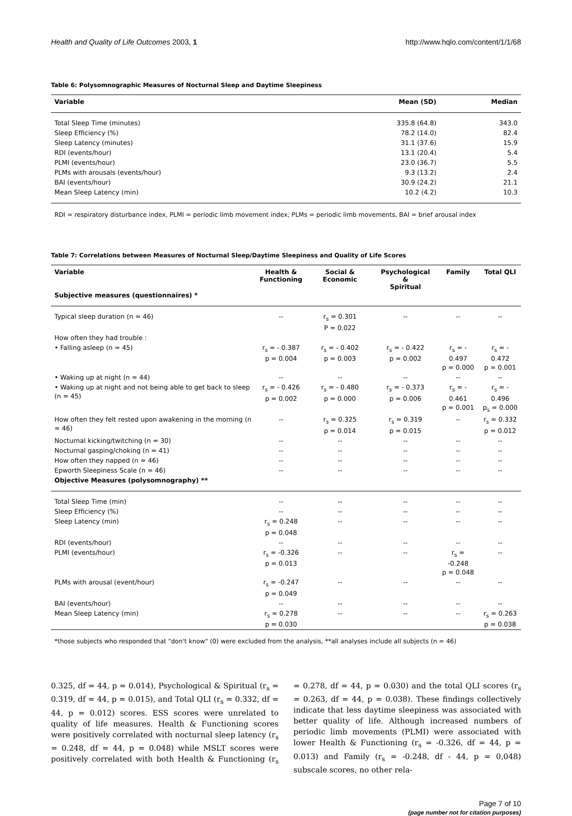Health and Quality of Life Outcomes 2003, 1 http://www.hqlo.com/content/1/1/68
Table 6: Polysomnographic Measures of Nocturnal Sleep and Daytime Sleepiness
| Variable | Mean (SD) | Median |
| --- | --- | --- |
| Total Sleep Time (minutes) | 335.8 (64.8) | 343.0 |
| Sleep Efficiency (%) | 78.2 (14.0) | 82.4 |
| Sleep Latency (minutes) | 31.1 (37.6) | 15.9 |
| RDI (events/hour) | 13.1 (20.4) | 5.4 |
| PLMI (events/hour) | 23.0 (36.7) | 5.5 |
| PLMs with arousals (events/hour) | 9.3 (13.2) | 2.4 |
| BAI (events/hour) | 30.9 (24.2) | 21.1 |
| Mean Sleep Latency (min) | 10.2 (4.2) | 10.3 |
| RDI = respiratory disturbance index, PLMI = periodic limb movement index, PLMs = periodic limb movements, BAI = brief arousal index | | |
Table 7: Correlations between Measures of Nocturnal Sleep/Daytime Sleepiness and Quality of Life Scores
| Variable | Health & Functioning | Social & Economic | Psychological & Spiritual | Family | Total QLI |
| --- | --- | --- | --- | --- | --- |
| Subjective measures (questionnaires) * | | | | | |
| Typical sleep duration (n = 46) | -- | r<sub>s</sub> = 0.301 P = 0.022 | -- | -- | -- |
| How often they had trouble : | | | | | |
| • Falling asleep (n = 45) | r<sub>s</sub> = - 0.387 p = 0.004 | r<sub>s</sub> = - 0.402 p = 0.003 | r<sub>s</sub> = - 0.422 p = 0.002 | r<sub>s</sub> = - 0.497 p = 0.000 | r<sub>s</sub> = - 0.472 p = 0.001 |
| • Waking up at night (n = 44) | -- | -- | -- | -- | -- |
| • Waking up at night and not being able to get back to sleep (n = 45) | r<sub>s</sub> = - 0.426 p = 0.002 | r<sub>s</sub> = - 0.480 p = 0.000 | r<sub>s</sub> = - 0.373 p = 0.006 | r<sub>s</sub> = - 0.461 p = 0.001 | r<sub>s</sub> = - 0.496 p<sub>s</sub> = 0.000 |
| How often they felt rested upon awakening in the morning (n = 46) | -- | r<sub>s</sub> = 0.325 p = 0.014 | r<sub>s</sub> = 0.319 p = 0.015 | -- | r<sub>s</sub> = 0.332 p = 0.012 |
| Nocturnal kicking/twitching (n = 30) | -- | -- | -- | -- | -- |
| Nocturnal gasping/choking (n = 41) | -- | -- | -- | -- | -- |
| How often they napped (n = 46) | -- | -- | -- | -- | -- |
| Epworth Sleepiness Scale (n = 46) | -- | -- | -- | -- | -- |
| Objective Measures (polysomnography) ** | | | | | |
| Total Sleep Time (min) | -- | -- | -- | -- | -- |
| Sleep Efficiency (%) | -- | -- | -- | -- | -- |
| Sleep Latency (min) | r<sub>s</sub> = 0.248 p = 0.048 | -- | -- | -- | -- |
| RDI (events/hour) | -- | -- | -- | -- | -- |
| PLMI (events/hour) | r<sub>s</sub> = -0.326 p = 0.013 | -- | -- | r<sub>s</sub> = -0.248 p = 0.048 | -- |
| PLMs with arousal (event/hour) | r<sub>s</sub> = -0.247 p = 0.049 | -- | -- | -- | -- |
| BAI (events/hour) | -- | -- | -- | -- | -- |
| Mean Sleep Latency (min) | r<sub>s</sub> = 0.278 p = 0.030 | -- | -- | -- | r<sub>s</sub> = 0.263 p = 0.038 |
| *those subjects who responded that "don't know" (0) were excluded from the analysis, **all analyses include all subjects (n = 46) | | | | | |
0.325, df = 44, p = 0.014), Psychological & Spiritual (r<sub>s</sub> = 0.319, df = 44, p = 0.015), and Total QLI (r<sub>s</sub> = 0.332, df = 44, p = 0.012) scores. ESS scores were unrelated to quality of life measures. Health & Functioning scores were positively correlated with nocturnal sleep latency (r<sub>s</sub> = 0.248, df = 44, p = 0.048) while MSLT scores were positively correlated with both Health & Functioning (r<sub>s</sub> = 0.278, df = 44, p = 0.030) and the total QLI scores (r<sub>s</sub> = 0.263, df = 44, p = 0.038). These findings collectively indicate that less daytime sleepiness was associated with better quality of life. Although increased numbers of periodic limb movements (PLMI) were associated with lower Health & Functioning (r<sub>s</sub> = -0.326, df = 44, p = 0.013) and Family (r<sub>s</sub> = -0.248, df - 44, p = 0,048) subscale scores, no other rela-
Page 7 of 10
(page number not for citation purposes)